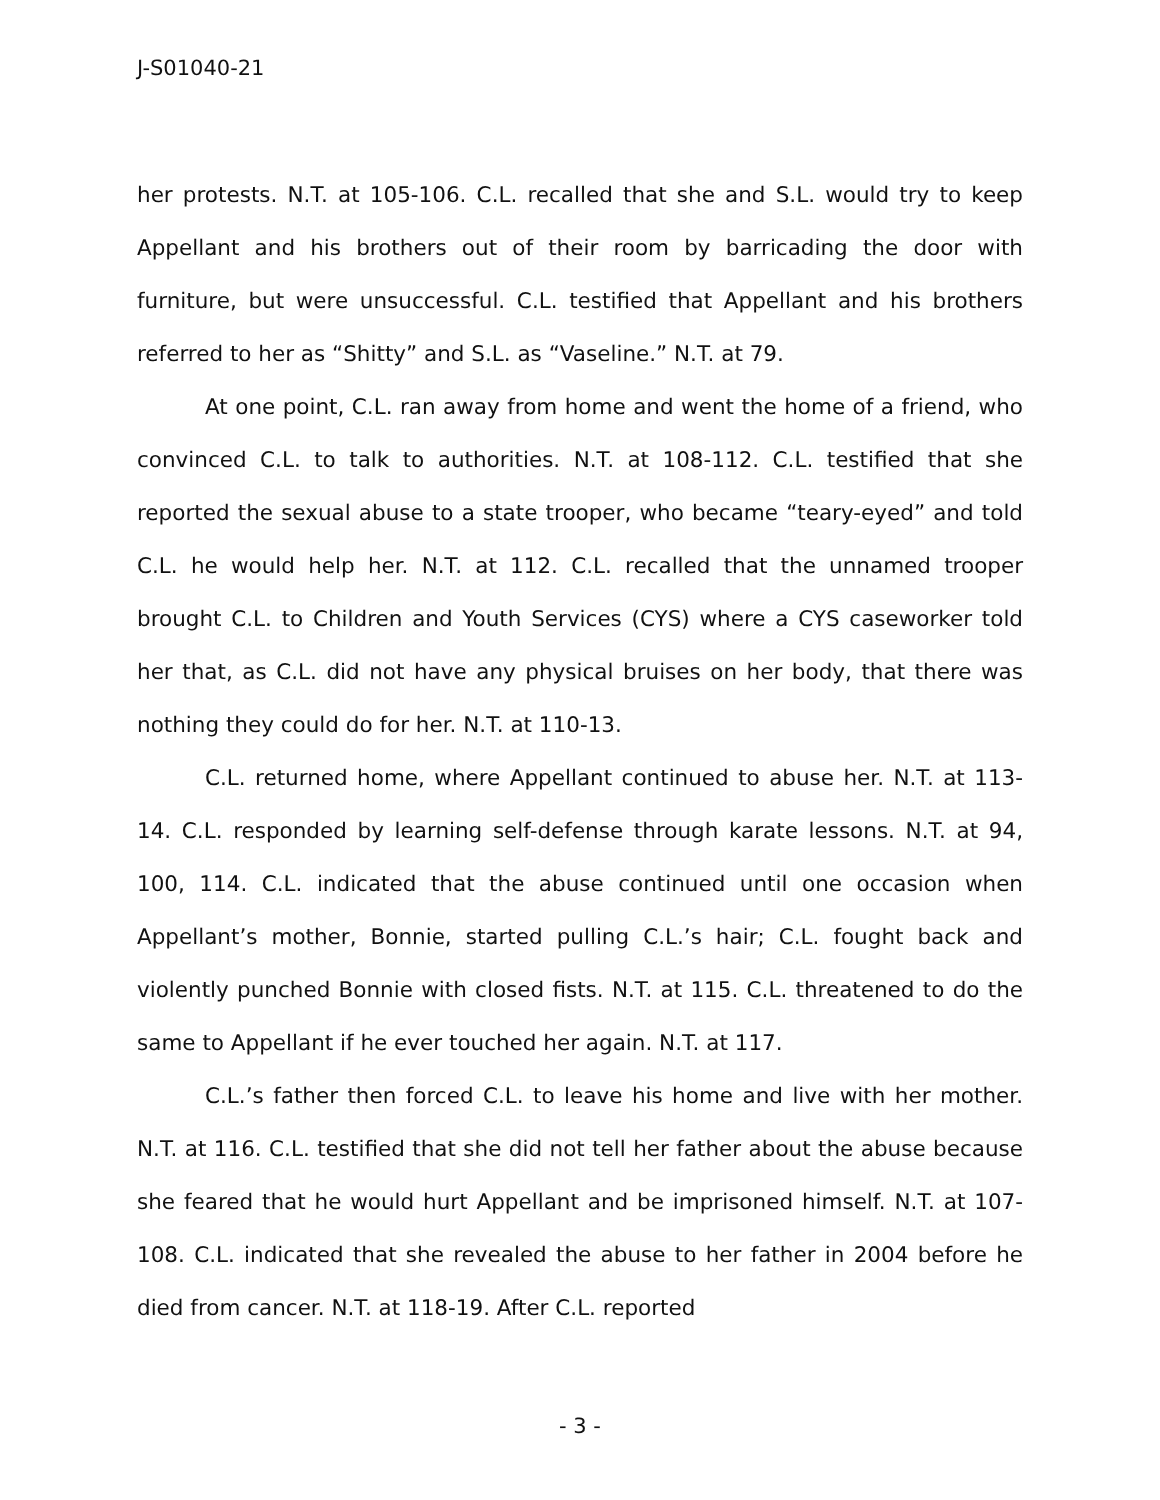J-S01040-21
her protests. N.T. at 105-106. C.L. recalled that she and S.L. would try to keep Appellant and his brothers out of their room by barricading the door with furniture, but were unsuccessful. C.L. testified that Appellant and his brothers referred to her as “Shitty” and S.L. as “Vaseline.” N.T. at 79.
At one point, C.L. ran away from home and went the home of a friend, who convinced C.L. to talk to authorities. N.T. at 108-112. C.L. testified that she reported the sexual abuse to a state trooper, who became “teary-eyed” and told C.L. he would help her. N.T. at 112. C.L. recalled that the unnamed trooper brought C.L. to Children and Youth Services (CYS) where a CYS caseworker told her that, as C.L. did not have any physical bruises on her body, that there was nothing they could do for her. N.T. at 110-13.
C.L. returned home, where Appellant continued to abuse her. N.T. at 113-14. C.L. responded by learning self-defense through karate lessons. N.T. at 94, 100, 114. C.L. indicated that the abuse continued until one occasion when Appellant’s mother, Bonnie, started pulling C.L.’s hair; C.L. fought back and violently punched Bonnie with closed fists. N.T. at 115. C.L. threatened to do the same to Appellant if he ever touched her again. N.T. at 117.
C.L.’s father then forced C.L. to leave his home and live with her mother. N.T. at 116. C.L. testified that she did not tell her father about the abuse because she feared that he would hurt Appellant and be imprisoned himself. N.T. at 107-108. C.L. indicated that she revealed the abuse to her father in 2004 before he died from cancer. N.T. at 118-19. After C.L. reported
- 3 -